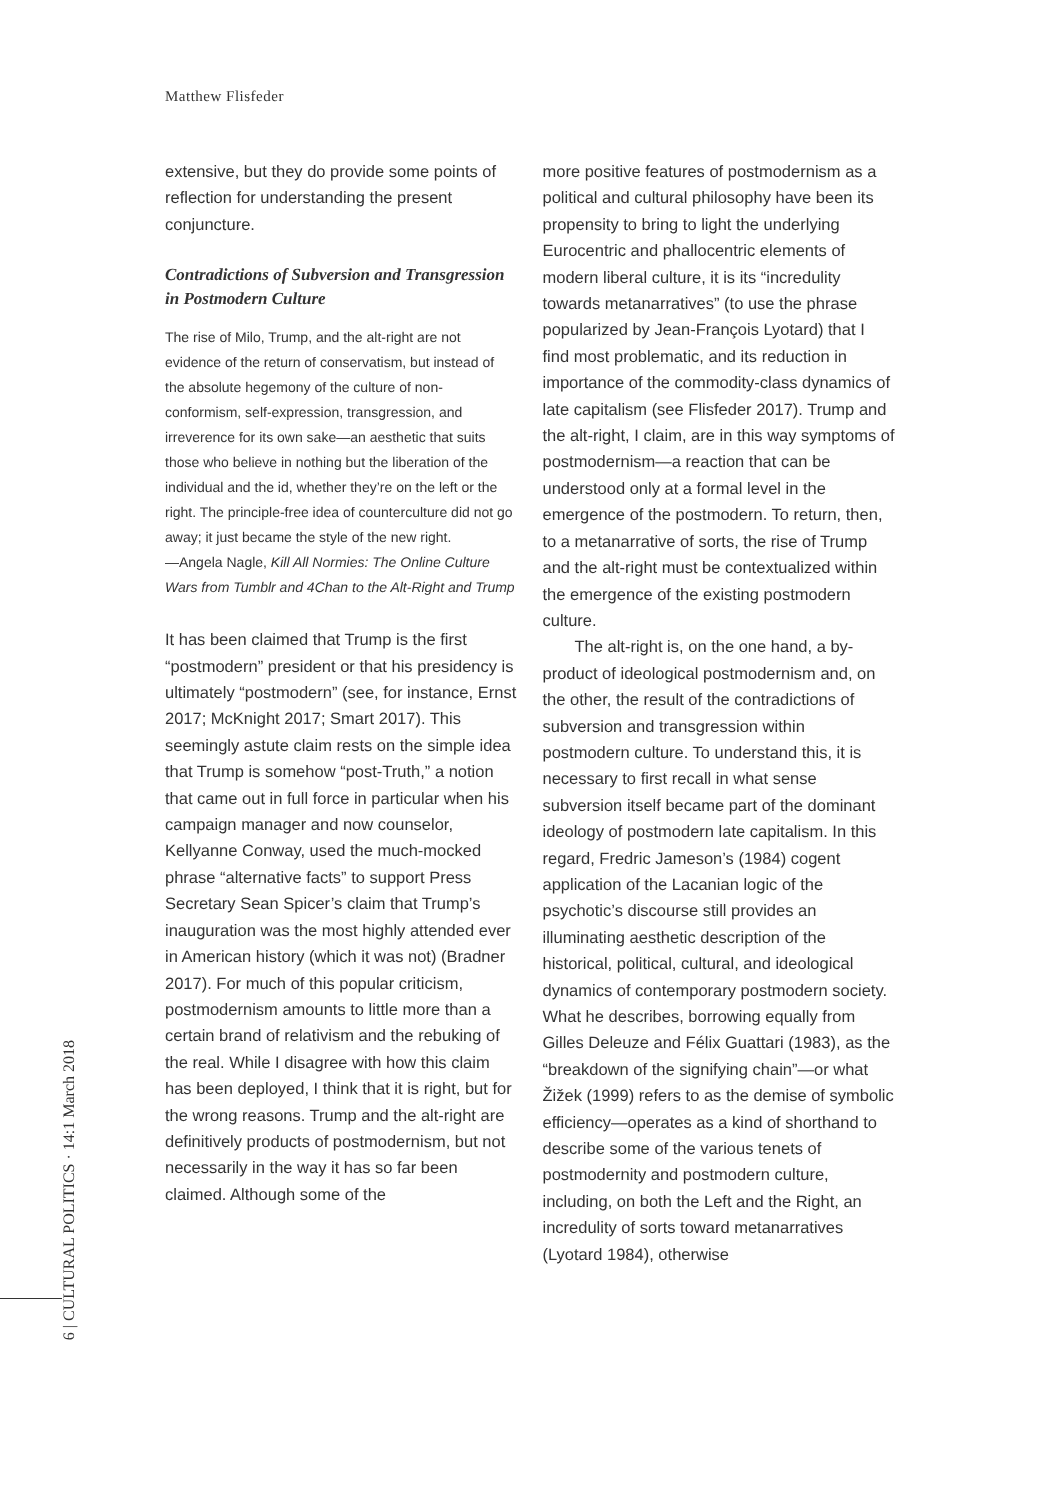Matthew Flisfeder
extensive, but they do provide some points of reflection for understanding the present conjuncture.
Contradictions of Subversion and Transgression in Postmodern Culture
The rise of Milo, Trump, and the alt-right are not evidence of the return of conservatism, but instead of the absolute hegemony of the culture of non-conformism, self-expression, transgression, and irreverence for its own sake—an aesthetic that suits those who believe in nothing but the liberation of the individual and the id, whether they’re on the left or the right. The principle-free idea of counterculture did not go away; it just became the style of the new right.
—Angela Nagle, Kill All Normies: The Online Culture Wars from Tumblr and 4Chan to the Alt-Right and Trump
It has been claimed that Trump is the first “postmodern” president or that his presidency is ultimately “postmodern” (see, for instance, Ernst 2017; McKnight 2017; Smart 2017). This seemingly astute claim rests on the simple idea that Trump is somehow “post-Truth,” a notion that came out in full force in particular when his campaign manager and now counselor, Kellyanne Conway, used the much-mocked phrase “alternative facts” to support Press Secretary Sean Spicer’s claim that Trump’s inauguration was the most highly attended ever in American history (which it was not) (Bradner 2017). For much of this popular criticism, postmodernism amounts to little more than a certain brand of relativism and the rebuking of the real. While I disagree with how this claim has been deployed, I think that it is right, but for the wrong reasons. Trump and the alt-right are definitively products of postmodernism, but not necessarily in the way it has so far been claimed. Although some of the
more positive features of postmodernism as a political and cultural philosophy have been its propensity to bring to light the underlying Eurocentric and phallocentric elements of modern liberal culture, it is its “incredulity towards metanarratives” (to use the phrase popularized by Jean-François Lyotard) that I find most problematic, and its reduction in importance of the commodity-class dynamics of late capitalism (see Flisfeder 2017). Trump and the alt-right, I claim, are in this way symptoms of postmodernism—a reaction that can be understood only at a formal level in the emergence of the postmodern. To return, then, to a metanarrative of sorts, the rise of Trump and the alt-right must be contextualized within the emergence of the existing postmodern culture.
The alt-right is, on the one hand, a by-product of ideological postmodernism and, on the other, the result of the contradictions of subversion and transgression within postmodern culture. To understand this, it is necessary to first recall in what sense subversion itself became part of the dominant ideology of postmodern late capitalism. In this regard, Fredric Jameson’s (1984) cogent application of the Lacanian logic of the psychotic’s discourse still provides an illuminating aesthetic description of the historical, political, cultural, and ideological dynamics of contemporary postmodern society. What he describes, borrowing equally from Gilles Deleuze and Félix Guattari (1983), as the “breakdown of the signifying chain”—or what Žižek (1999) refers to as the demise of symbolic efficiency—operates as a kind of shorthand to describe some of the various tenets of postmodernity and postmodern culture, including, on both the Left and the Right, an incredulity of sorts toward metanarratives (Lyotard 1984), otherwise
6 | CULTURAL POLITICS · 14:1 March 2018